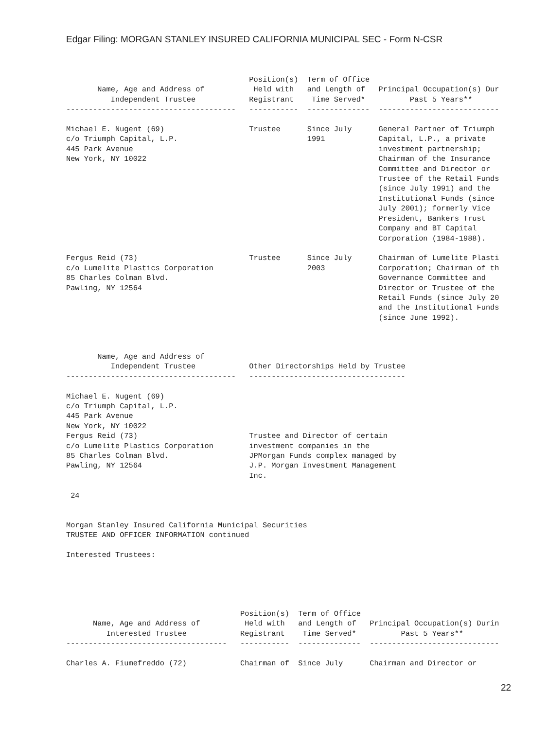Edgar Filing: MORGAN STANLEY INSURED CALIFORNIA MUNICIPAL SEC - Form N-CSR
                                         Position(s)  Term of Office
       Name, Age and Address of           Held with   and Length of   Principal Occupation(s) Dur
          Independent Trustee            Registrant    Time Served*          Past 5 Years**
--------------------------------------   -----------  --------------  ---------------------------

Michael E. Nugent (69)                   Trustee      Since July      General Partner of Triumph
c/o Triumph Capital, L.P.                             1991            Capital, L.P., a private
445 Park Avenue                                                       investment partnership;
New York, NY 10022                                                    Chairman of the Insurance
                                                                      Committee and Director or
                                                                      Trustee of the Retail Funds
                                                                      (since July 1991) and the
                                                                      Institutional Funds (since
                                                                      July 2001); formerly Vice
                                                                      President, Bankers Trust
                                                                      Company and BT Capital
                                                                      Corporation (1984-1988).

Fergus Reid (73)                         Trustee      Since July      Chairman of Lumelite Plasti
c/o Lumelite Plastics Corporation                     2003            Corporation; Chairman of th
85 Charles Colman Blvd.                                               Governance Committee and
Pawling, NY 12564                                                     Director or Trustee of the
                                                                      Retail Funds (since July 20
                                                                      and the Institutional Funds
                                                                      (since June 1992).
       Name, Age and Address of
          Independent Trustee            Other Directorships Held by Trustee
--------------------------------------   -----------------------------------

Michael E. Nugent (69)
c/o Triumph Capital, L.P.
445 Park Avenue
New York, NY 10022
Fergus Reid (73)                         Trustee and Director of certain
c/o Lumelite Plastics Corporation        investment companies in the
85 Charles Colman Blvd.                  JPMorgan Funds complex managed by
Pawling, NY 12564                        J.P. Morgan Investment Management
                                         Inc.

 24


Morgan Stanley Insured California Municipal Securities
TRUSTEE AND OFFICER INFORMATION continued

Interested Trustees:
                                       Position(s)  Term of Office
      Name, Age and Address of          Held with   and Length of   Principal Occupation(s) Durin
         Interested Trustee            Registrant    Time Served*          Past 5 Years**
------------------------------------   -----------  --------------  -----------------------------

Charles A. Fiumefreddo (72)            Chairman of  Since July      Chairman and Director or
22